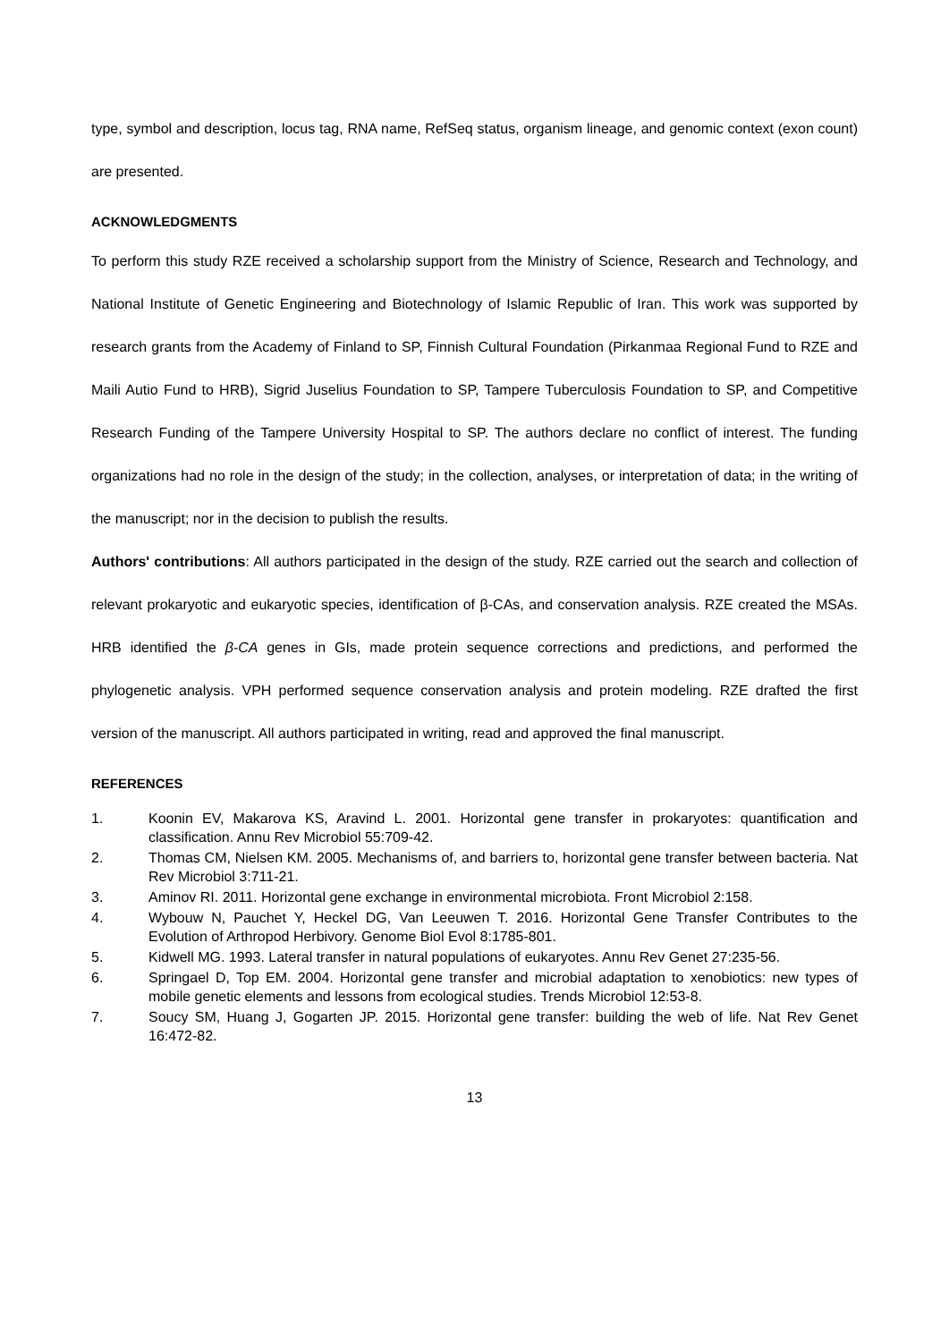type, symbol and description, locus tag, RNA name, RefSeq status, organism lineage, and genomic context (exon count) are presented.
ACKNOWLEDGMENTS
To perform this study RZE received a scholarship support from the Ministry of Science, Research and Technology, and National Institute of Genetic Engineering and Biotechnology of Islamic Republic of Iran. This work was supported by research grants from the Academy of Finland to SP, Finnish Cultural Foundation (Pirkanmaa Regional Fund to RZE and Maili Autio Fund to HRB), Sigrid Juselius Foundation to SP, Tampere Tuberculosis Foundation to SP, and Competitive Research Funding of the Tampere University Hospital to SP. The authors declare no conflict of interest. The funding organizations had no role in the design of the study; in the collection, analyses, or interpretation of data; in the writing of the manuscript; nor in the decision to publish the results.
Authors' contributions: All authors participated in the design of the study. RZE carried out the search and collection of relevant prokaryotic and eukaryotic species, identification of β-CAs, and conservation analysis. RZE created the MSAs. HRB identified the β-CA genes in GIs, made protein sequence corrections and predictions, and performed the phylogenetic analysis. VPH performed sequence conservation analysis and protein modeling. RZE drafted the first version of the manuscript. All authors participated in writing, read and approved the final manuscript.
REFERENCES
1. Koonin EV, Makarova KS, Aravind L. 2001. Horizontal gene transfer in prokaryotes: quantification and classification. Annu Rev Microbiol 55:709-42.
2. Thomas CM, Nielsen KM. 2005. Mechanisms of, and barriers to, horizontal gene transfer between bacteria. Nat Rev Microbiol 3:711-21.
3. Aminov RI. 2011. Horizontal gene exchange in environmental microbiota. Front Microbiol 2:158.
4. Wybouw N, Pauchet Y, Heckel DG, Van Leeuwen T. 2016. Horizontal Gene Transfer Contributes to the Evolution of Arthropod Herbivory. Genome Biol Evol 8:1785-801.
5. Kidwell MG. 1993. Lateral transfer in natural populations of eukaryotes. Annu Rev Genet 27:235-56.
6. Springael D, Top EM. 2004. Horizontal gene transfer and microbial adaptation to xenobiotics: new types of mobile genetic elements and lessons from ecological studies. Trends Microbiol 12:53-8.
7. Soucy SM, Huang J, Gogarten JP. 2015. Horizontal gene transfer: building the web of life. Nat Rev Genet 16:472-82.
13